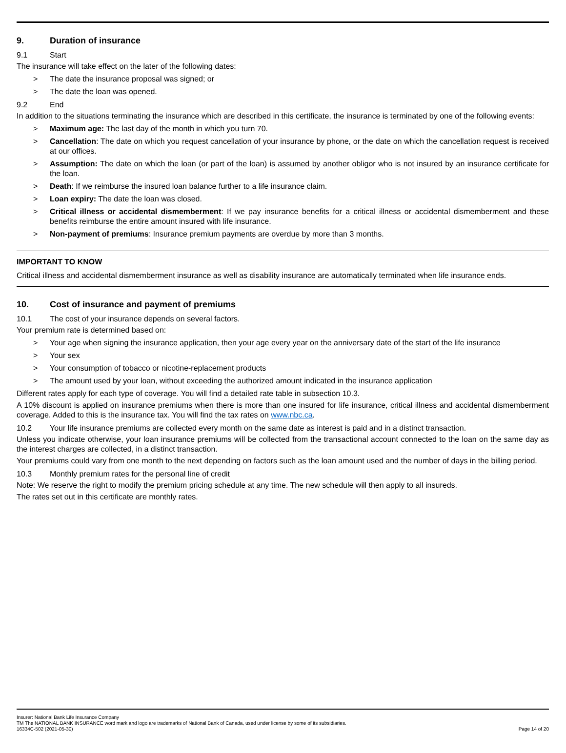9. Duration of insurance
9.1 Start
The insurance will take effect on the later of the following dates:
> The date the insurance proposal was signed; or
> The date the loan was opened.
9.2 End
In addition to the situations terminating the insurance which are described in this certificate, the insurance is terminated by one of the following events:
> Maximum age: The last day of the month in which you turn 70.
> Cancellation: The date on which you request cancellation of your insurance by phone, or the date on which the cancellation request is received at our offices.
> Assumption: The date on which the loan (or part of the loan) is assumed by another obligor who is not insured by an insurance certificate for the loan.
> Death: If we reimburse the insured loan balance further to a life insurance claim.
> Loan expiry: The date the loan was closed.
> Critical illness or accidental dismemberment: If we pay insurance benefits for a critical illness or accidental dismemberment and these benefits reimburse the entire amount insured with life insurance.
> Non-payment of premiums: Insurance premium payments are overdue by more than 3 months.
IMPORTANT TO KNOW
Critical illness and accidental dismemberment insurance as well as disability insurance are automatically terminated when life insurance ends.
10. Cost of insurance and payment of premiums
10.1 The cost of your insurance depends on several factors.
Your premium rate is determined based on:
> Your age when signing the insurance application, then your age every year on the anniversary date of the start of the life insurance
> Your sex
> Your consumption of tobacco or nicotine-replacement products
> The amount used by your loan, without exceeding the authorized amount indicated in the insurance application
Different rates apply for each type of coverage. You will find a detailed rate table in subsection 10.3.
A 10% discount is applied on insurance premiums when there is more than one insured for life insurance, critical illness and accidental dismemberment coverage. Added to this is the insurance tax. You will find the tax rates on www.nbc.ca.
10.2 Your life insurance premiums are collected every month on the same date as interest is paid and in a distinct transaction.
Unless you indicate otherwise, your loan insurance premiums will be collected from the transactional account connected to the loan on the same day as the interest charges are collected, in a distinct transaction.
Your premiums could vary from one month to the next depending on factors such as the loan amount used and the number of days in the billing period.
10.3 Monthly premium rates for the personal line of credit
Note: We reserve the right to modify the premium pricing schedule at any time. The new schedule will then apply to all insureds.
The rates set out in this certificate are monthly rates.
Insurer: National Bank Life Insurance Company
TM The NATIONAL BANK INSURANCE word mark and logo are trademarks of National Bank of Canada, used under license by some of its subsidiaries.
16334C-502 (2021-05-30) Page 14 of 20